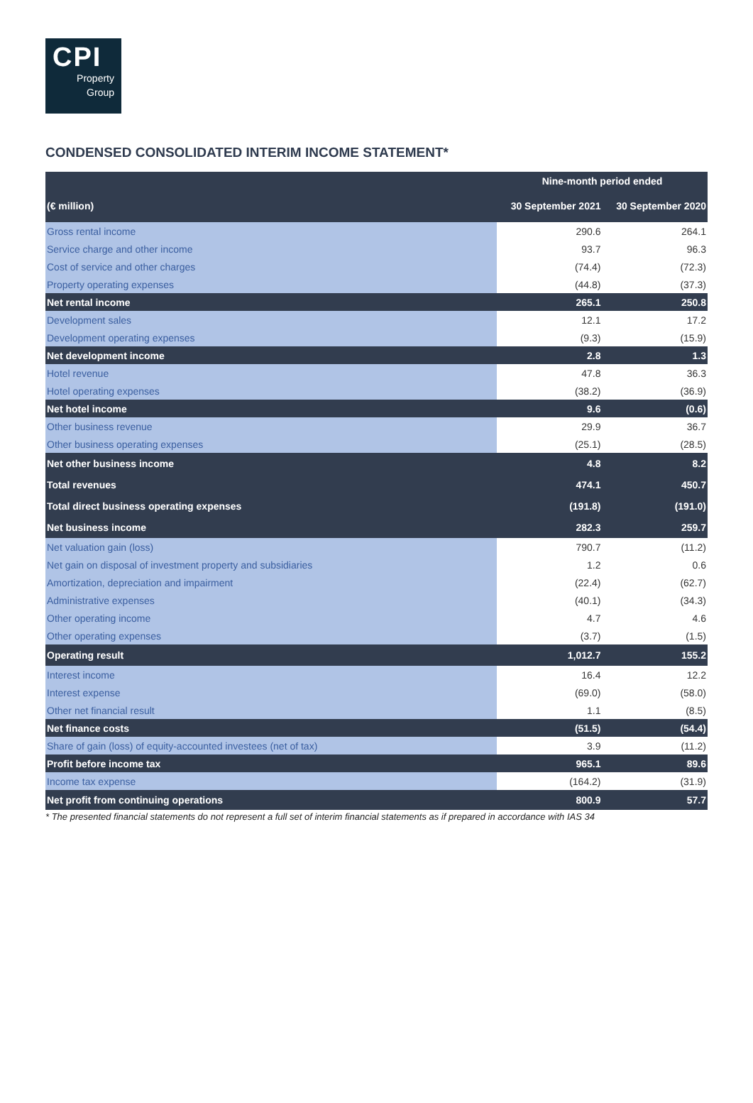CPI
Property
Group
CONDENSED CONSOLIDATED INTERIM INCOME STATEMENT*
| | Nine-month period ended | |
| --- | --- | --- |
| (€ million) | 30 September 2021 | 30 September 2020 |
| Gross rental income | 290.6 | 264.1 |
| Service charge and other income | 93.7 | 96.3 |
| Cost of service and other charges | (74.4) | (72.3) |
| Property operating expenses | (44.8) | (37.3) |
| Net rental income | 265.1 | 250.8 |
| Development sales | 12.1 | 17.2 |
| Development operating expenses | (9.3) | (15.9) |
| Net development income | 2.8 | 1.3 |
| Hotel revenue | 47.8 | 36.3 |
| Hotel operating expenses | (38.2) | (36.9) |
| Net hotel income | 9.6 | (0.6) |
| Other business revenue | 29.9 | 36.7 |
| Other business operating expenses | (25.1) | (28.5) |
| Net other business income | 4.8 | 8.2 |
| Total revenues | 474.1 | 450.7 |
| Total direct business operating expenses | (191.8) | (191.0) |
| Net business income | 282.3 | 259.7 |
| Net valuation gain (loss) | 790.7 | (11.2) |
| Net gain on disposal of investment property and subsidiaries | 1.2 | 0.6 |
| Amortization, depreciation and impairment | (22.4) | (62.7) |
| Administrative expenses | (40.1) | (34.3) |
| Other operating income | 4.7 | 4.6 |
| Other operating expenses | (3.7) | (1.5) |
| Operating result | 1,012.7 | 155.2 |
| Interest income | 16.4 | 12.2 |
| Interest expense | (69.0) | (58.0) |
| Other net financial result | 1.1 | (8.5) |
| Net finance costs | (51.5) | (54.4) |
| Share of gain (loss) of equity-accounted investees (net of tax) | 3.9 | (11.2) |
| Profit before income tax | 965.1 | 89.6 |
| Income tax expense | (164.2) | (31.9) |
| Net profit from continuing operations | 800.9 | 57.7 |
* The presented financial statements do not represent a full set of interim financial statements as if prepared in accordance with IAS 34